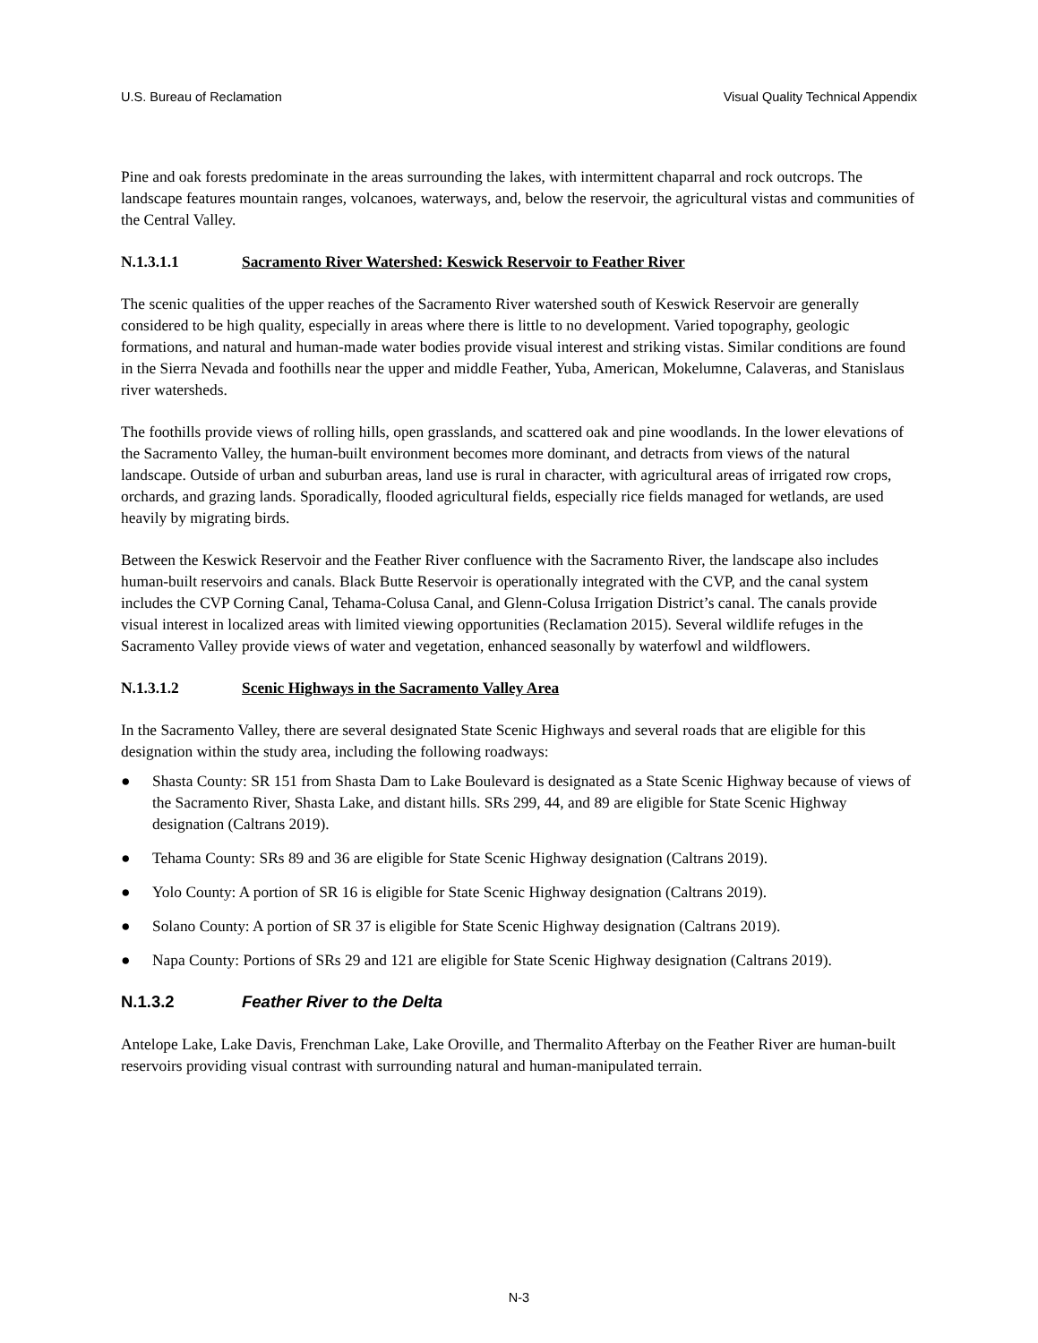U.S. Bureau of Reclamation Visual Quality Technical Appendix
Pine and oak forests predominate in the areas surrounding the lakes, with intermittent chaparral and rock outcrops. The landscape features mountain ranges, volcanoes, waterways, and, below the reservoir, the agricultural vistas and communities of the Central Valley.
N.1.3.1.1 Sacramento River Watershed: Keswick Reservoir to Feather River
The scenic qualities of the upper reaches of the Sacramento River watershed south of Keswick Reservoir are generally considered to be high quality, especially in areas where there is little to no development. Varied topography, geologic formations, and natural and human-made water bodies provide visual interest and striking vistas. Similar conditions are found in the Sierra Nevada and foothills near the upper and middle Feather, Yuba, American, Mokelumne, Calaveras, and Stanislaus river watersheds.
The foothills provide views of rolling hills, open grasslands, and scattered oak and pine woodlands. In the lower elevations of the Sacramento Valley, the human-built environment becomes more dominant, and detracts from views of the natural landscape. Outside of urban and suburban areas, land use is rural in character, with agricultural areas of irrigated row crops, orchards, and grazing lands. Sporadically, flooded agricultural fields, especially rice fields managed for wetlands, are used heavily by migrating birds.
Between the Keswick Reservoir and the Feather River confluence with the Sacramento River, the landscape also includes human-built reservoirs and canals. Black Butte Reservoir is operationally integrated with the CVP, and the canal system includes the CVP Corning Canal, Tehama-Colusa Canal, and Glenn-Colusa Irrigation District’s canal. The canals provide visual interest in localized areas with limited viewing opportunities (Reclamation 2015). Several wildlife refuges in the Sacramento Valley provide views of water and vegetation, enhanced seasonally by waterfowl and wildflowers.
N.1.3.1.2 Scenic Highways in the Sacramento Valley Area
In the Sacramento Valley, there are several designated State Scenic Highways and several roads that are eligible for this designation within the study area, including the following roadways:
● Shasta County: SR 151 from Shasta Dam to Lake Boulevard is designated as a State Scenic Highway because of views of the Sacramento River, Shasta Lake, and distant hills. SRs 299, 44, and 89 are eligible for State Scenic Highway designation (Caltrans 2019).
● Tehama County: SRs 89 and 36 are eligible for State Scenic Highway designation (Caltrans 2019).
● Yolo County: A portion of SR 16 is eligible for State Scenic Highway designation (Caltrans 2019).
● Solano County: A portion of SR 37 is eligible for State Scenic Highway designation (Caltrans 2019).
● Napa County: Portions of SRs 29 and 121 are eligible for State Scenic Highway designation (Caltrans 2019).
N.1.3.2 Feather River to the Delta
Antelope Lake, Lake Davis, Frenchman Lake, Lake Oroville, and Thermalito Afterbay on the Feather River are human-built reservoirs providing visual contrast with surrounding natural and human-manipulated terrain.
N-3